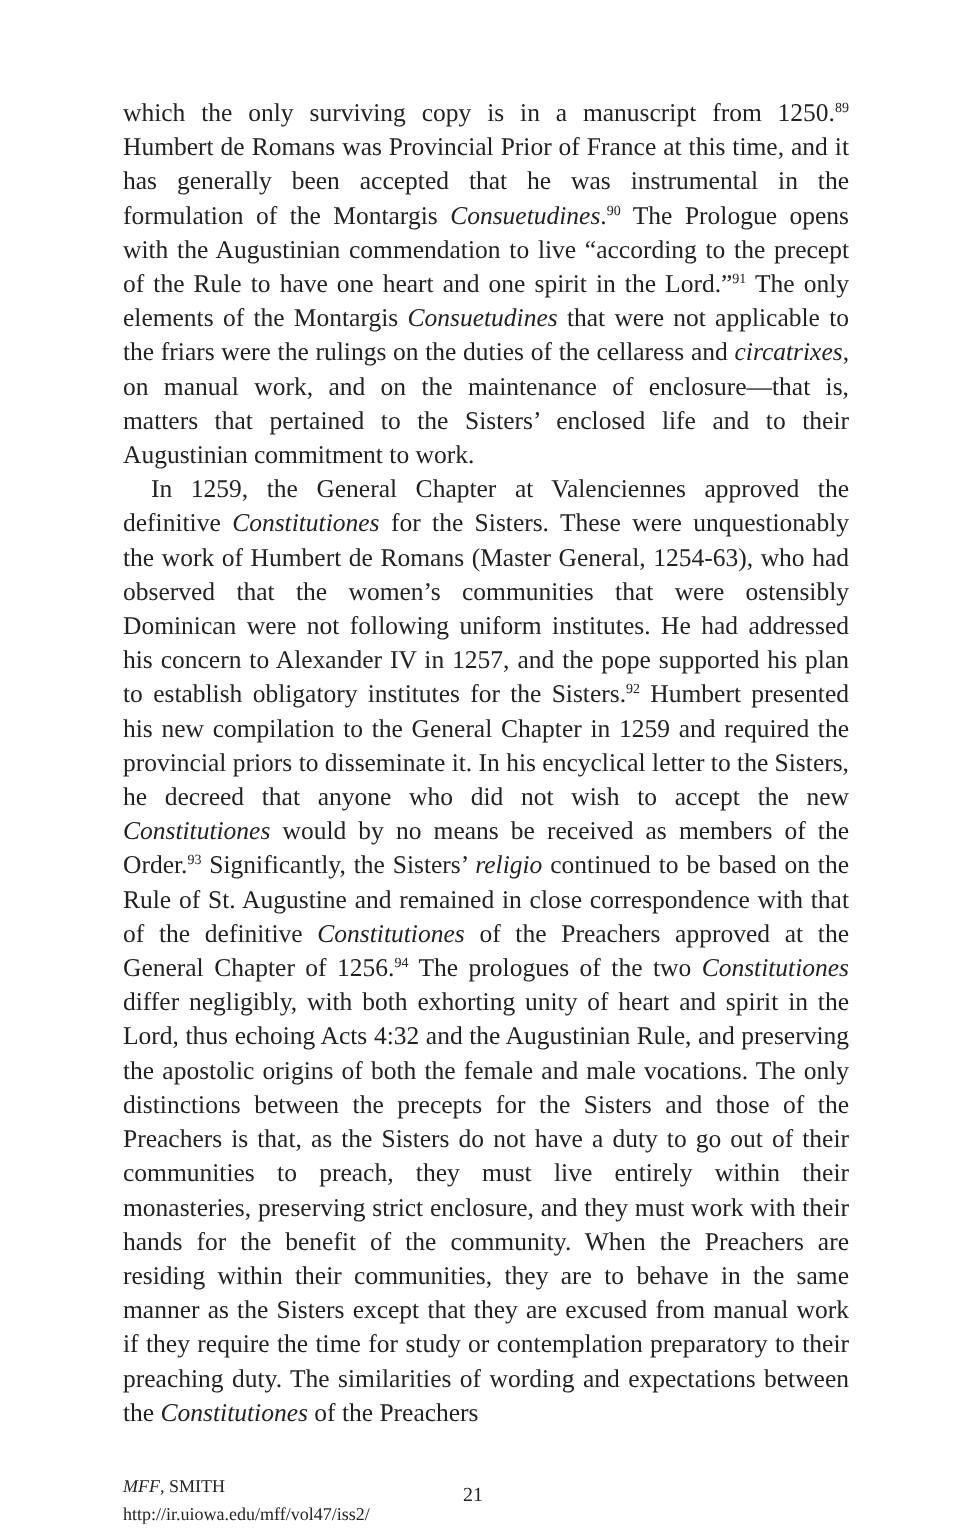which the only surviving copy is in a manuscript from 1250.<sup>89</sup> Humbert de Romans was Provincial Prior of France at this time, and it has generally been accepted that he was instrumental in the formulation of the Montargis Consuetudines.<sup>90</sup> The Prologue opens with the Augustinian commendation to live “according to the precept of the Rule to have one heart and one spirit in the Lord.”<sup>91</sup> The only elements of the Montargis Consuetudines that were not applicable to the friars were the rulings on the duties of the cellaress and circatrixes, on manual work, and on the maintenance of enclosure—that is, matters that pertained to the Sisters’ enclosed life and to their Augustinian commitment to work.
In 1259, the General Chapter at Valenciennes approved the definitive Constitutiones for the Sisters. These were unquestionably the work of Humbert de Romans (Master General, 1254-63), who had observed that the women’s communities that were ostensibly Dominican were not following uniform institutes. He had addressed his concern to Alexander IV in 1257, and the pope supported his plan to establish obligatory institutes for the Sisters.<sup>92</sup> Humbert presented his new compilation to the General Chapter in 1259 and required the provincial priors to disseminate it. In his encyclical letter to the Sisters, he decreed that anyone who did not wish to accept the new Constitutiones would by no means be received as members of the Order.<sup>93</sup> Significantly, the Sisters’ religio continued to be based on the Rule of St. Augustine and remained in close correspondence with that of the definitive Constitutiones of the Preachers approved at the General Chapter of 1256.<sup>94</sup> The prologues of the two Constitutiones differ negligibly, with both exhorting unity of heart and spirit in the Lord, thus echoing Acts 4:32 and the Augustinian Rule, and preserving the apostolic origins of both the female and male vocations. The only distinctions between the precepts for the Sisters and those of the Preachers is that, as the Sisters do not have a duty to go out of their communities to preach, they must live entirely within their monasteries, preserving strict enclosure, and they must work with their hands for the benefit of the community. When the Preachers are residing within their communities, they are to behave in the same manner as the Sisters except that they are excused from manual work if they require the time for study or contemplation preparatory to their preaching duty. The similarities of wording and expectations between the Constitutiones of the Preachers
MFF, SMITH
http://ir.uiowa.edu/mff/vol47/iss2/
21